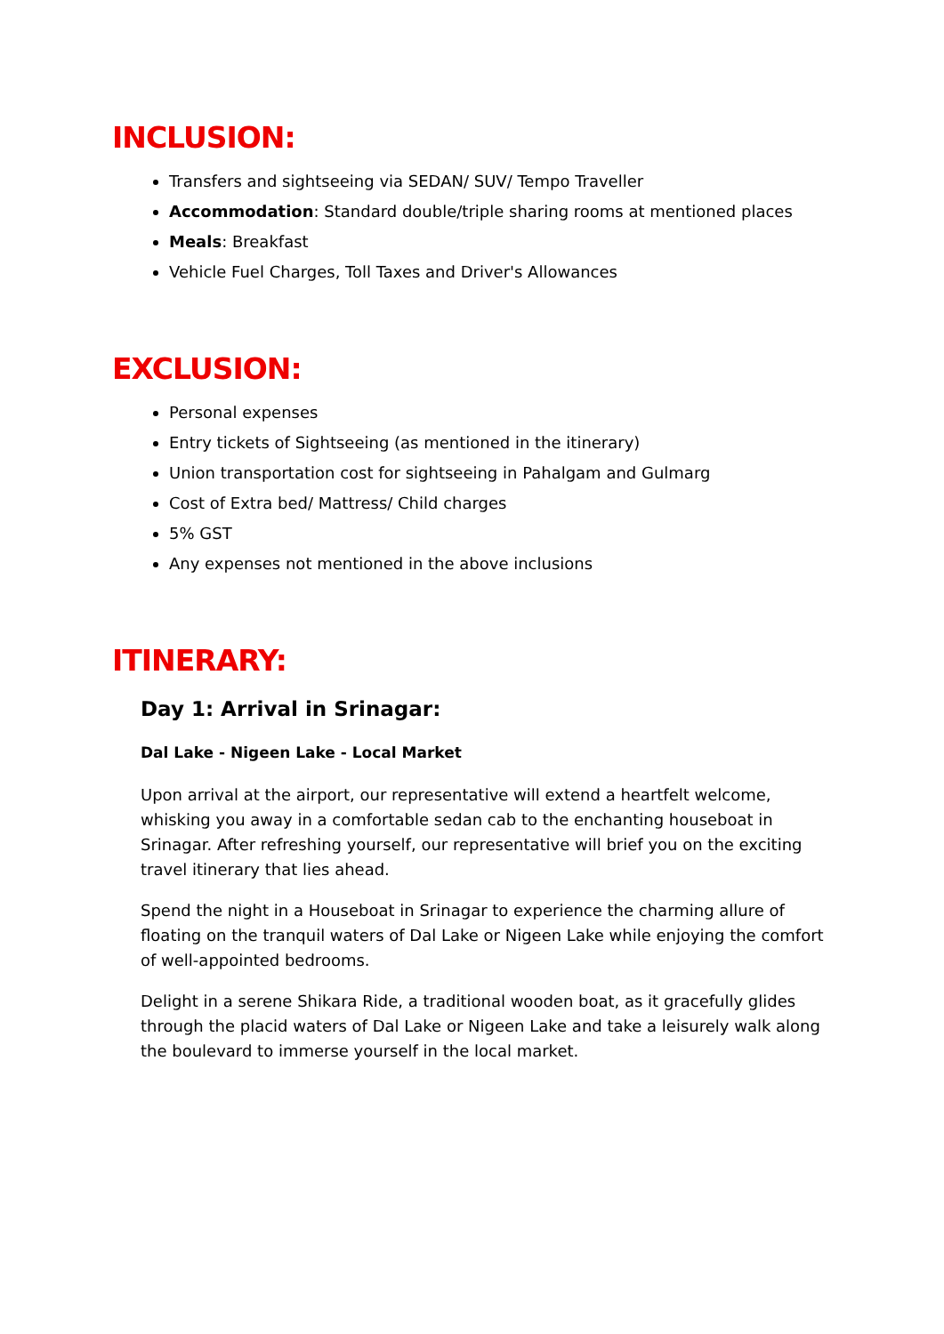INCLUSION:
Transfers and sightseeing via SEDAN/ SUV/ Tempo Traveller
Accommodation: Standard double/triple sharing rooms at mentioned places
Meals: Breakfast
Vehicle Fuel Charges, Toll Taxes and Driver's Allowances
EXCLUSION:
Personal expenses
Entry tickets of Sightseeing (as mentioned in the itinerary)
Union transportation cost for sightseeing in Pahalgam and Gulmarg
Cost of Extra bed/ Mattress/ Child charges
5% GST
Any expenses not mentioned in the above inclusions
ITINERARY:
Day 1: Arrival in Srinagar:
Dal Lake - Nigeen Lake - Local Market
Upon arrival at the airport, our representative will extend a heartfelt welcome, whisking you away in a comfortable sedan cab to the enchanting houseboat in Srinagar. After refreshing yourself, our representative will brief you on the exciting travel itinerary that lies ahead.
Spend the night in a Houseboat in Srinagar to experience the charming allure of floating on the tranquil waters of Dal Lake or Nigeen Lake while enjoying the comfort of well-appointed bedrooms.
Delight in a serene Shikara Ride, a traditional wooden boat, as it gracefully glides through the placid waters of Dal Lake or Nigeen Lake and take a leisurely walk along the boulevard to immerse yourself in the local market.